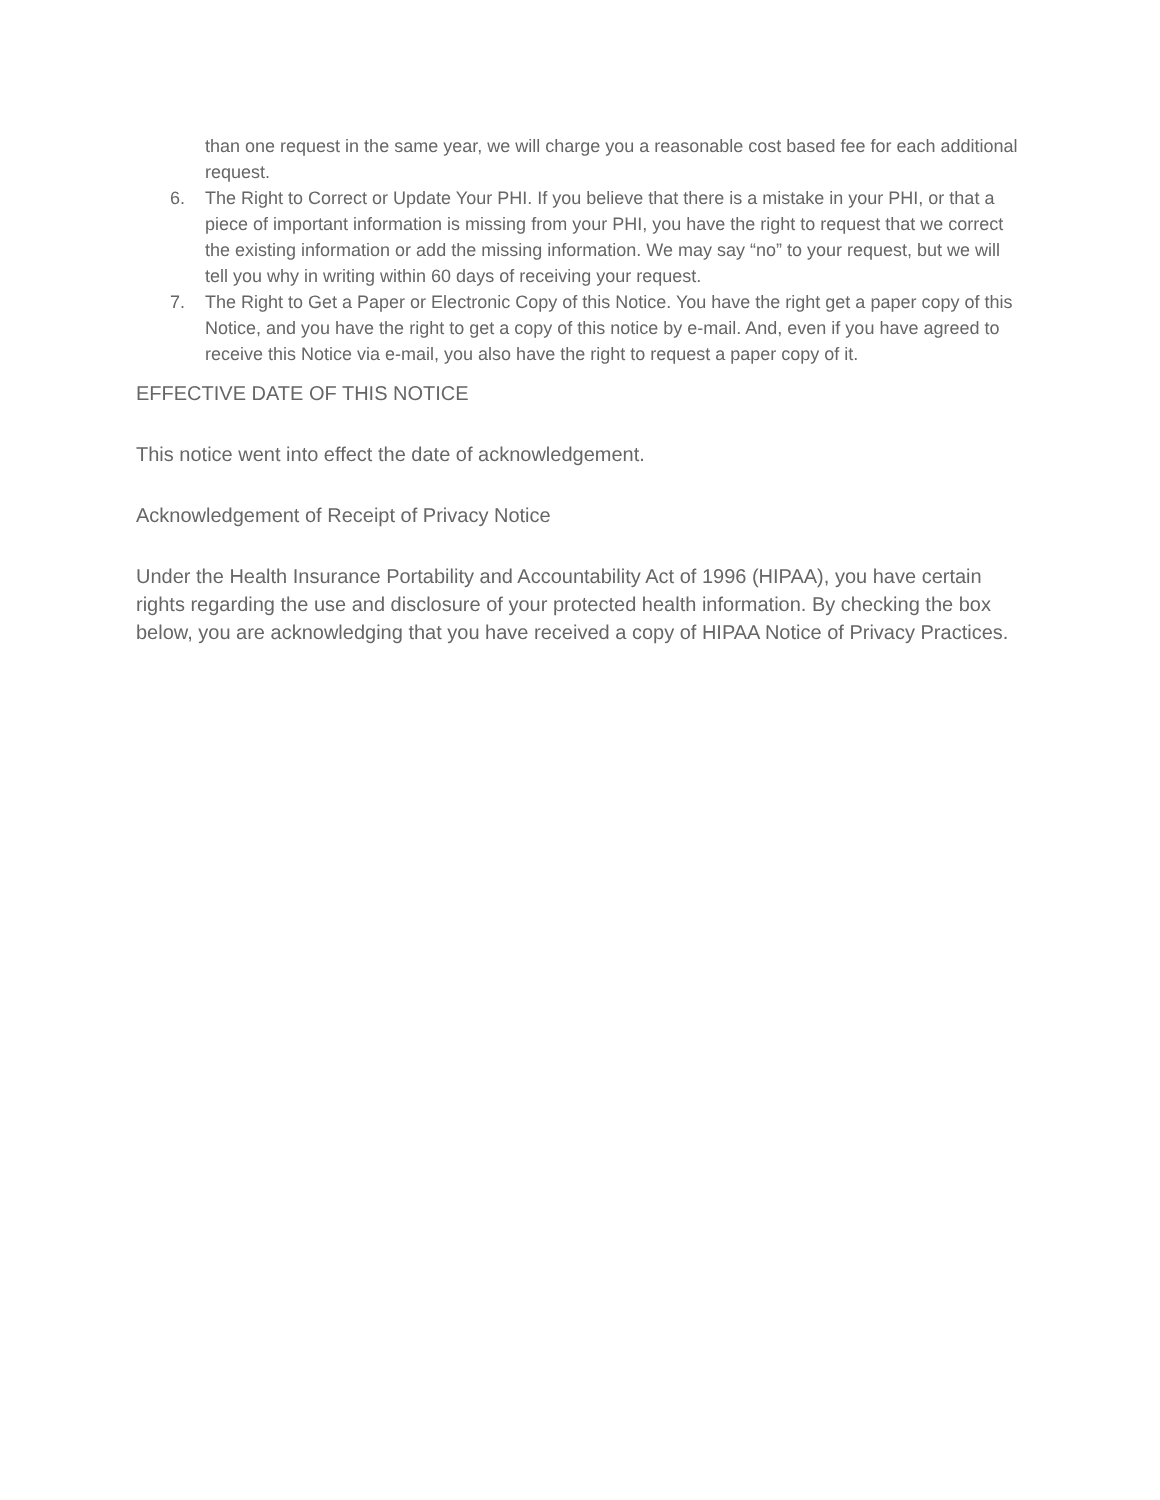than one request in the same year, we will charge you a reasonable cost based fee for each additional request.
6. The Right to Correct or Update Your PHI. If you believe that there is a mistake in your PHI, or that a piece of important information is missing from your PHI, you have the right to request that we correct the existing information or add the missing information. We may say “no” to your request, but we will tell you why in writing within 60 days of receiving your request.
7. The Right to Get a Paper or Electronic Copy of this Notice. You have the right get a paper copy of this Notice, and you have the right to get a copy of this notice by e-mail. And, even if you have agreed to receive this Notice via e-mail, you also have the right to request a paper copy of it.
EFFECTIVE DATE OF THIS NOTICE
This notice went into effect the date of acknowledgement.
Acknowledgement of Receipt of Privacy Notice
Under the Health Insurance Portability and Accountability Act of 1996 (HIPAA), you have certain rights regarding the use and disclosure of your protected health information. By checking the box below, you are acknowledging that you have received a copy of HIPAA Notice of Privacy Practices.